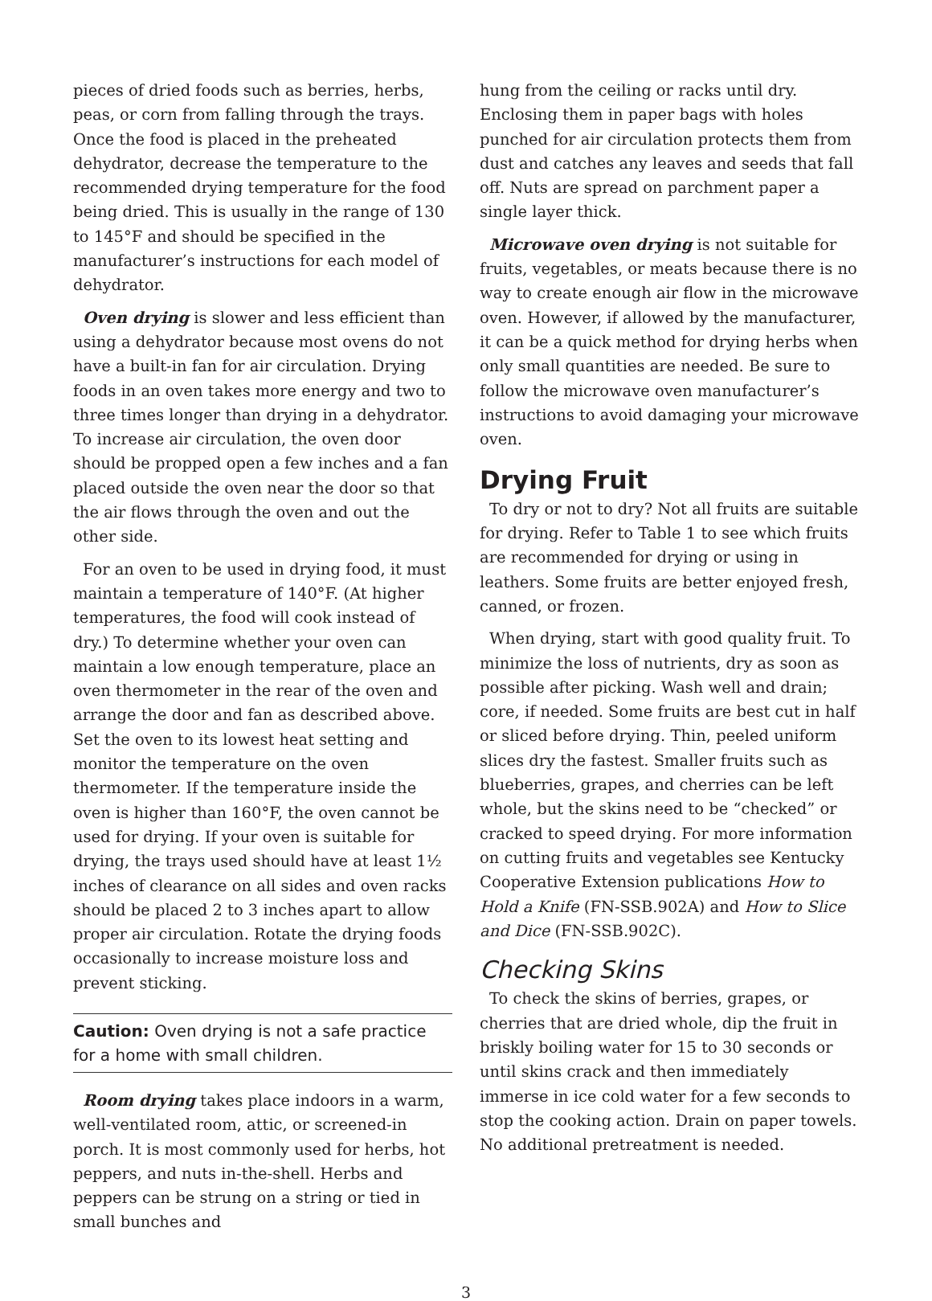pieces of dried foods such as berries, herbs, peas, or corn from falling through the trays. Once the food is placed in the preheated dehydrator, decrease the temperature to the recommended drying temperature for the food being dried. This is usually in the range of 130 to 145°F and should be specified in the manufacturer’s instructions for each model of dehydrator.
Oven drying is slower and less efficient than using a dehydrator because most ovens do not have a built-in fan for air circulation. Drying foods in an oven takes more energy and two to three times longer than drying in a dehydrator. To increase air circulation, the oven door should be propped open a few inches and a fan placed outside the oven near the door so that the air flows through the oven and out the other side.
For an oven to be used in drying food, it must maintain a temperature of 140°F. (At higher temperatures, the food will cook instead of dry.) To determine whether your oven can maintain a low enough temperature, place an oven thermometer in the rear of the oven and arrange the door and fan as described above. Set the oven to its lowest heat setting and monitor the temperature on the oven thermometer. If the temperature inside the oven is higher than 160°F, the oven cannot be used for drying. If your oven is suitable for drying, the trays used should have at least 1½ inches of clearance on all sides and oven racks should be placed 2 to 3 inches apart to allow proper air circulation. Rotate the drying foods occasionally to increase moisture loss and prevent sticking.
Caution: Oven drying is not a safe practice for a home with small children.
Room drying takes place indoors in a warm, well-ventilated room, attic, or screened-in porch. It is most commonly used for herbs, hot peppers, and nuts in-the-shell. Herbs and peppers can be strung on a string or tied in small bunches and
hung from the ceiling or racks until dry. Enclosing them in paper bags with holes punched for air circulation protects them from dust and catches any leaves and seeds that fall off. Nuts are spread on parchment paper a single layer thick.
Microwave oven drying is not suitable for fruits, vegetables, or meats because there is no way to create enough air flow in the microwave oven. However, if allowed by the manufacturer, it can be a quick method for drying herbs when only small quantities are needed. Be sure to follow the microwave oven manufacturer’s instructions to avoid damaging your microwave oven.
Drying Fruit
To dry or not to dry? Not all fruits are suitable for drying. Refer to Table 1 to see which fruits are recommended for drying or using in leathers. Some fruits are better enjoyed fresh, canned, or frozen.
When drying, start with good quality fruit. To minimize the loss of nutrients, dry as soon as possible after picking. Wash well and drain; core, if needed. Some fruits are best cut in half or sliced before drying. Thin, peeled uniform slices dry the fastest. Smaller fruits such as blueberries, grapes, and cherries can be left whole, but the skins need to be “checked” or cracked to speed drying. For more information on cutting fruits and vegetables see Kentucky Cooperative Extension publications How to Hold a Knife (FN-SSB.902A) and How to Slice and Dice (FN-SSB.902C).
Checking Skins
To check the skins of berries, grapes, or cherries that are dried whole, dip the fruit in briskly boiling water for 15 to 30 seconds or until skins crack and then immediately immerse in ice cold water for a few seconds to stop the cooking action. Drain on paper towels. No additional pretreatment is needed.
3